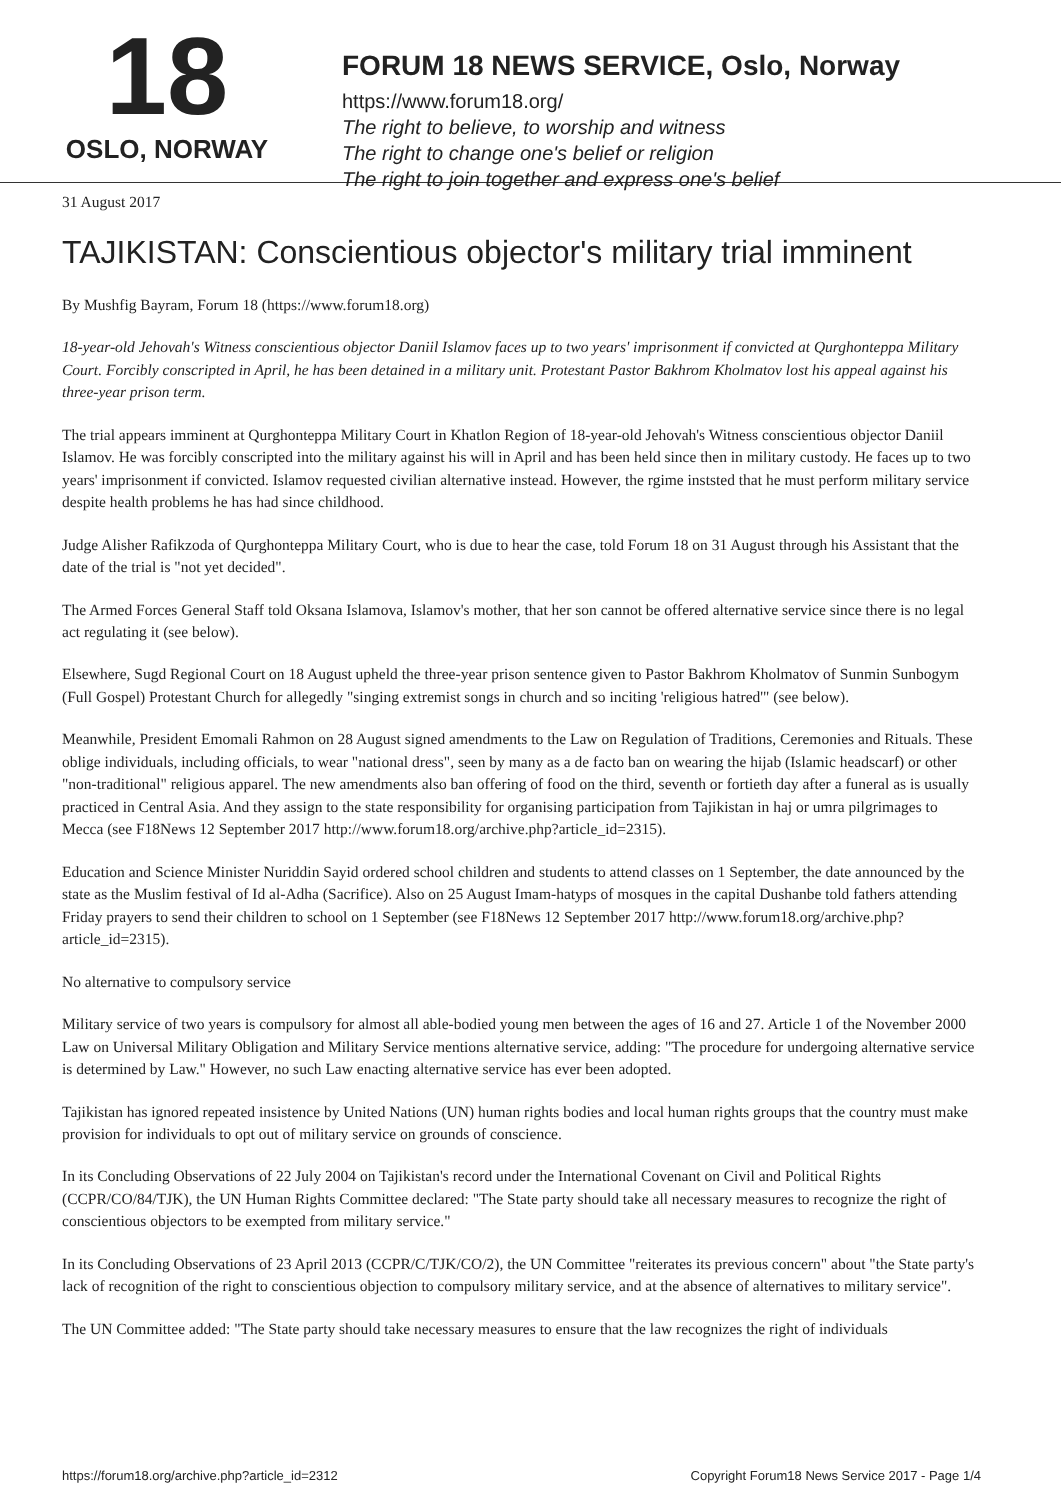18
OSLO, NORWAY
FORUM 18 NEWS SERVICE, Oslo, Norway
https://www.forum18.org/
The right to believe, to worship and witness
The right to change one's belief or religion
The right to join together and express one's belief
31 August 2017
TAJIKISTAN: Conscientious objector's military trial imminent
By Mushfig Bayram, Forum 18 (https://www.forum18.org)
18-year-old Jehovah's Witness conscientious objector Daniil Islamov faces up to two years' imprisonment if convicted at Qurghonteppa Military Court. Forcibly conscripted in April, he has been detained in a military unit. Protestant Pastor Bakhrom Kholmatov lost his appeal against his three-year prison term.
The trial appears imminent at Qurghonteppa Military Court in Khatlon Region of 18-year-old Jehovah's Witness conscientious objector Daniil Islamov. He was forcibly conscripted into the military against his will in April and has been held since then in military custody. He faces up to two years' imprisonment if convicted. Islamov requested civilian alternative instead. However, the rgime inststed that he must perform military service despite health problems he has had since childhood.
Judge Alisher Rafikzoda of Qurghonteppa Military Court, who is due to hear the case, told Forum 18 on 31 August through his Assistant that the date of the trial is "not yet decided".
The Armed Forces General Staff told Oksana Islamova, Islamov's mother, that her son cannot be offered alternative service since there is no legal act regulating it (see below).
Elsewhere, Sugd Regional Court on 18 August upheld the three-year prison sentence given to Pastor Bakhrom Kholmatov of Sunmin Sunbogym (Full Gospel) Protestant Church for allegedly "singing extremist songs in church and so inciting 'religious hatred'" (see below).
Meanwhile, President Emomali Rahmon on 28 August signed amendments to the Law on Regulation of Traditions, Ceremonies and Rituals. These oblige individuals, including officials, to wear "national dress", seen by many as a de facto ban on wearing the hijab (Islamic headscarf) or other "non-traditional" religious apparel. The new amendments also ban offering of food on the third, seventh or fortieth day after a funeral as is usually practiced in Central Asia. And they assign to the state responsibility for organising participation from Tajikistan in haj or umra pilgrimages to Mecca (see F18News 12 September 2017 http://www.forum18.org/archive.php?article_id=2315).
Education and Science Minister Nuriddin Sayid ordered school children and students to attend classes on 1 September, the date announced by the state as the Muslim festival of Id al-Adha (Sacrifice). Also on 25 August Imam-hatyps of mosques in the capital Dushanbe told fathers attending Friday prayers to send their children to school on 1 September (see F18News 12 September 2017 http://www.forum18.org/archive.php?article_id=2315).
No alternative to compulsory service
Military service of two years is compulsory for almost all able-bodied young men between the ages of 16 and 27. Article 1 of the November 2000 Law on Universal Military Obligation and Military Service mentions alternative service, adding: "The procedure for undergoing alternative service is determined by Law." However, no such Law enacting alternative service has ever been adopted.
Tajikistan has ignored repeated insistence by United Nations (UN) human rights bodies and local human rights groups that the country must make provision for individuals to opt out of military service on grounds of conscience.
In its Concluding Observations of 22 July 2004 on Tajikistan's record under the International Covenant on Civil and Political Rights (CCPR/CO/84/TJK), the UN Human Rights Committee declared: "The State party should take all necessary measures to recognize the right of conscientious objectors to be exempted from military service."
In its Concluding Observations of 23 April 2013 (CCPR/C/TJK/CO/2), the UN Committee "reiterates its previous concern" about "the State party's lack of recognition of the right to conscientious objection to compulsory military service, and at the absence of alternatives to military service".
The UN Committee added: "The State party should take necessary measures to ensure that the law recognizes the right of individuals
https://forum18.org/archive.php?article_id=2312 Copyright Forum18 News Service 2017 - Page 1/4